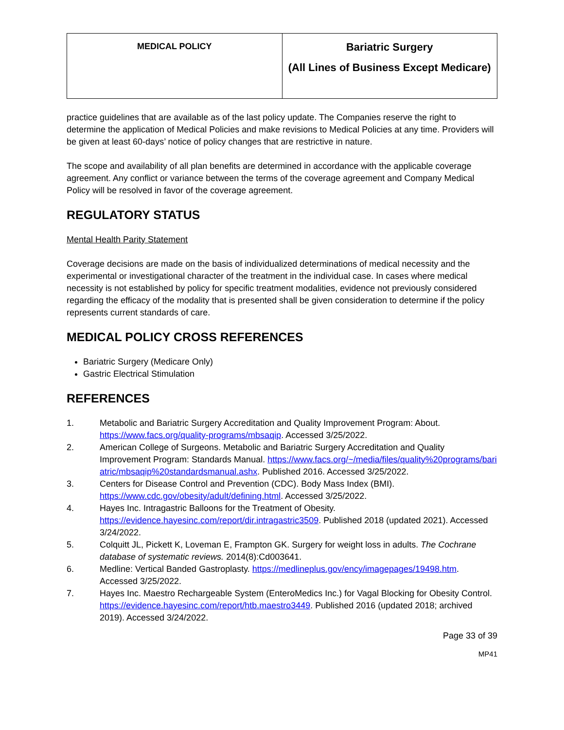| MEDICAL POLICY | Bariatric Surgery (All Lines of Business Except Medicare) |
practice guidelines that are available as of the last policy update. The Companies reserve the right to determine the application of Medical Policies and make revisions to Medical Policies at any time. Providers will be given at least 60-days’ notice of policy changes that are restrictive in nature.
The scope and availability of all plan benefits are determined in accordance with the applicable coverage agreement. Any conflict or variance between the terms of the coverage agreement and Company Medical Policy will be resolved in favor of the coverage agreement.
REGULATORY STATUS
Mental Health Parity Statement
Coverage decisions are made on the basis of individualized determinations of medical necessity and the experimental or investigational character of the treatment in the individual case. In cases where medical necessity is not established by policy for specific treatment modalities, evidence not previously considered regarding the efficacy of the modality that is presented shall be given consideration to determine if the policy represents current standards of care.
MEDICAL POLICY CROSS REFERENCES
Bariatric Surgery (Medicare Only)
Gastric Electrical Stimulation
REFERENCES
1. Metabolic and Bariatric Surgery Accreditation and Quality Improvement Program: About. https://www.facs.org/quality-programs/mbsaqip. Accessed 3/25/2022.
2. American College of Surgeons. Metabolic and Bariatric Surgery Accreditation and Quality Improvement Program: Standards Manual. https://www.facs.org/~/media/files/quality%20programs/bariatric/mbsaqip%20standardsmanual.ashx. Published 2016. Accessed 3/25/2022.
3. Centers for Disease Control and Prevention (CDC). Body Mass Index (BMI). https://www.cdc.gov/obesity/adult/defining.html. Accessed 3/25/2022.
4. Hayes Inc. Intragastric Balloons for the Treatment of Obesity. https://evidence.hayesinc.com/report/dir.intragastric3509. Published 2018 (updated 2021). Accessed 3/24/2022.
5. Colquitt JL, Pickett K, Loveman E, Frampton GK. Surgery for weight loss in adults. The Cochrane database of systematic reviews. 2014(8):Cd003641.
6. Medline: Vertical Banded Gastroplasty. https://medlineplus.gov/ency/imagepages/19498.htm. Accessed 3/25/2022.
7. Hayes Inc. Maestro Rechargeable System (EnteroMedics Inc.) for Vagal Blocking for Obesity Control. https://evidence.hayesinc.com/report/htb.maestro3449. Published 2016 (updated 2018; archived 2019). Accessed 3/24/2022.
Page 33 of 39
MP41